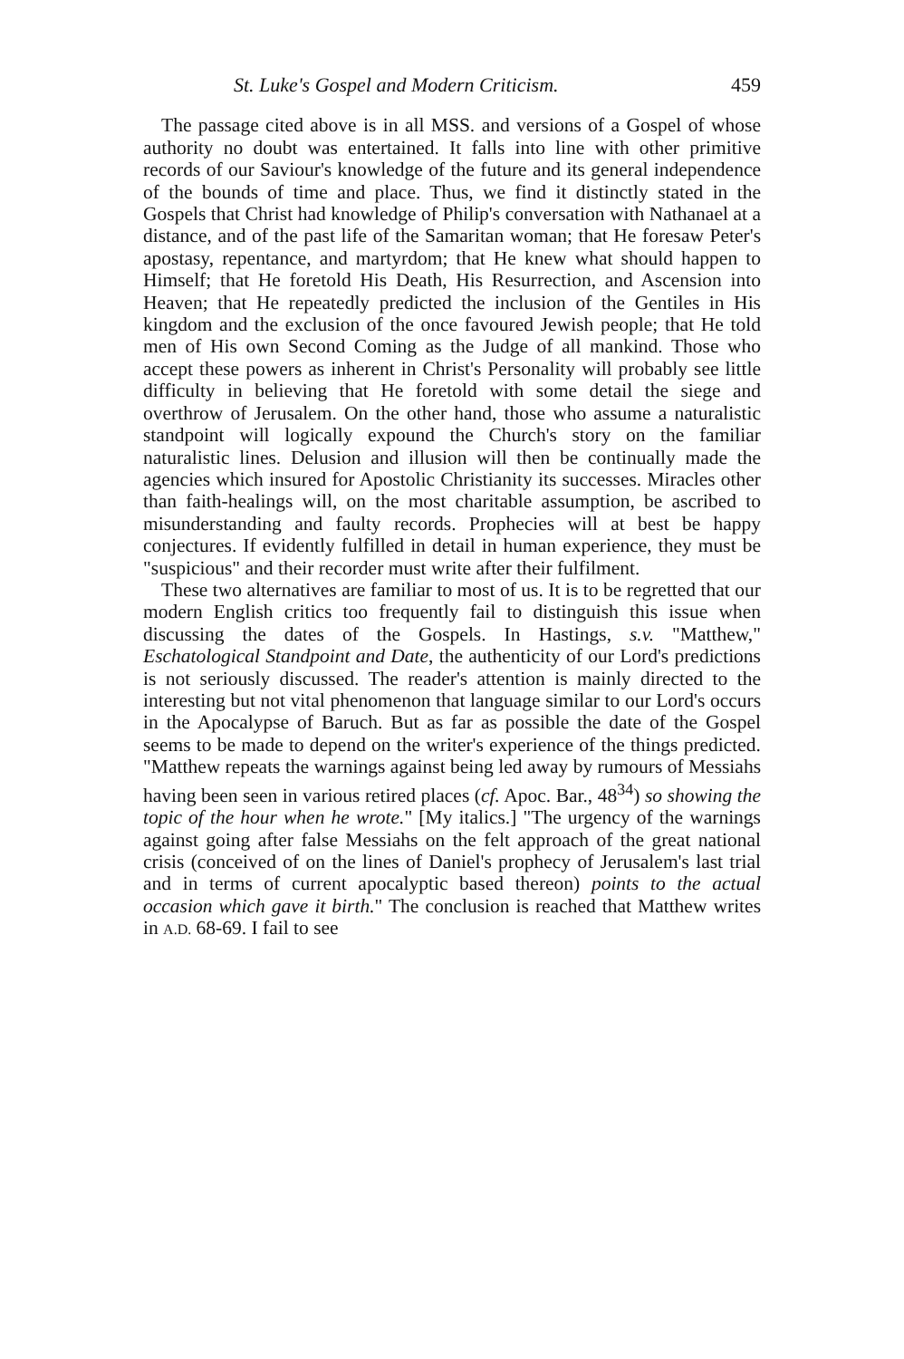St. Luke's Gospel and Modern Criticism. 459
The passage cited above is in all MSS. and versions of a Gospel of whose authority no doubt was entertained. It falls into line with other primitive records of our Saviour's knowledge of the future and its general independence of the bounds of time and place. Thus, we find it distinctly stated in the Gospels that Christ had knowledge of Philip's conversation with Nathanael at a distance, and of the past life of the Samaritan woman; that He foresaw Peter's apostasy, repentance, and martyrdom; that He knew what should happen to Himself; that He foretold His Death, His Resurrection, and Ascension into Heaven; that He repeatedly predicted the inclusion of the Gentiles in His kingdom and the exclusion of the once favoured Jewish people; that He told men of His own Second Coming as the Judge of all mankind. Those who accept these powers as inherent in Christ's Personality will probably see little difficulty in believing that He foretold with some detail the siege and overthrow of Jerusalem. On the other hand, those who assume a naturalistic standpoint will logically expound the Church's story on the familiar naturalistic lines. Delusion and illusion will then be continually made the agencies which insured for Apostolic Christianity its successes. Miracles other than faith-healings will, on the most charitable assumption, be ascribed to misunderstanding and faulty records. Prophecies will at best be happy conjectures. If evidently fulfilled in detail in human experience, they must be "suspicious" and their recorder must write after their fulfilment.
These two alternatives are familiar to most of us. It is to be regretted that our modern English critics too frequently fail to distinguish this issue when discussing the dates of the Gospels. In Hastings, s.v. "Matthew," Eschatological Standpoint and Date, the authenticity of our Lord's predictions is not seriously discussed. The reader's attention is mainly directed to the interesting but not vital phenomenon that language similar to our Lord's occurs in the Apocalypse of Baruch. But as far as possible the date of the Gospel seems to be made to depend on the writer's experience of the things predicted. "Matthew repeats the warnings against being led away by rumours of Messiahs having been seen in various retired places (cf. Apoc. Bar., 48<sup>34</sup>) so showing the topic of the hour when he wrote." [My italics.] "The urgency of the warnings against going after false Messiahs on the felt approach of the great national crisis (conceived of on the lines of Daniel's prophecy of Jerusalem's last trial and in terms of current apocalyptic based thereon) points to the actual occasion which gave it birth." The conclusion is reached that Matthew writes in A.D. 68-69. I fail to see